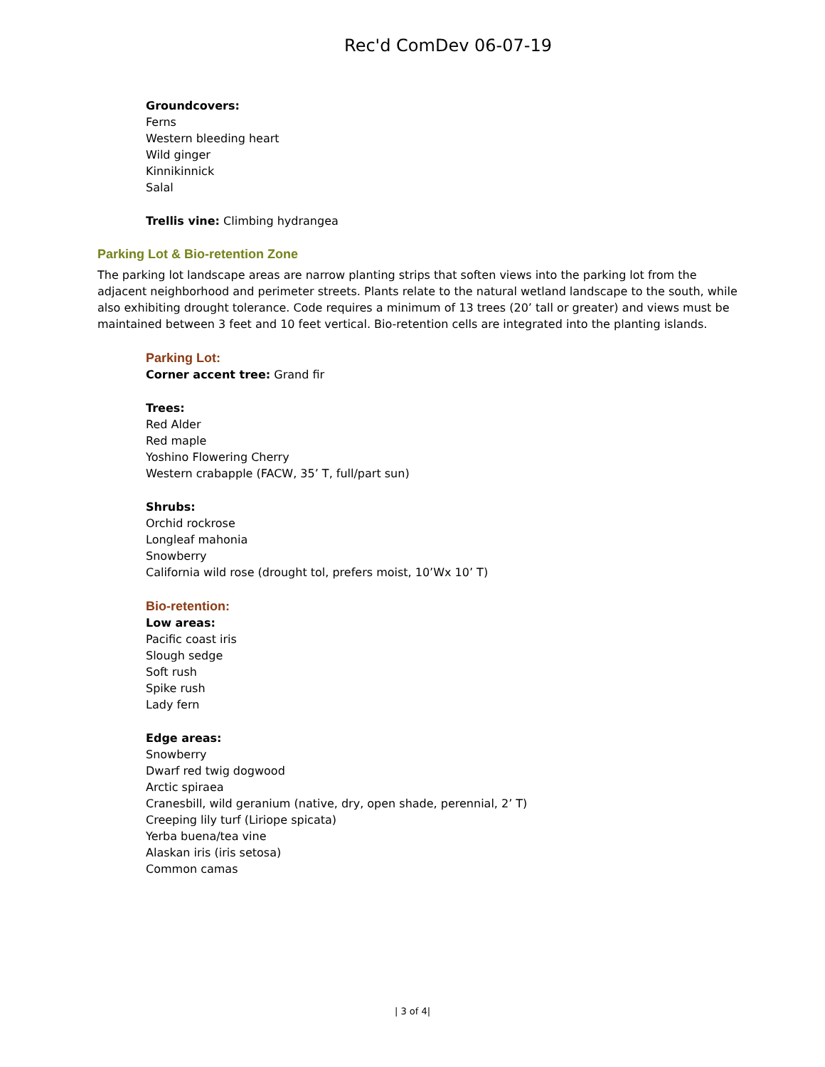Rec'd ComDev 06-07-19
Groundcovers:
Ferns
Western bleeding heart
Wild ginger
Kinnikinnick
Salal
Trellis vine: Climbing hydrangea
Parking Lot & Bio-retention Zone
The parking lot landscape areas are narrow planting strips that soften views into the parking lot from the adjacent neighborhood and perimeter streets. Plants relate to the natural wetland landscape to the south, while also exhibiting drought tolerance. Code requires a minimum of 13 trees (20’ tall or greater) and views must be maintained between 3 feet and 10 feet vertical. Bio-retention cells are integrated into the planting islands.
Parking Lot:
Corner accent tree: Grand fir
Trees:
Red Alder
Red maple
Yoshino Flowering Cherry
Western crabapple (FACW, 35’ T, full/part sun)
Shrubs:
Orchid rockrose
Longleaf mahonia
Snowberry
California wild rose (drought tol, prefers moist, 10’Wx 10’ T)
Bio-retention:
Low areas:
Pacific coast iris
Slough sedge
Soft rush
Spike rush
Lady fern
Edge areas:
Snowberry
Dwarf red twig dogwood
Arctic spiraea
Cranesbill, wild geranium (native, dry, open shade, perennial, 2’ T)
Creeping lily turf (Liriope spicata)
Yerba buena/tea vine
Alaskan iris (iris setosa)
Common camas
| 3 of 4|